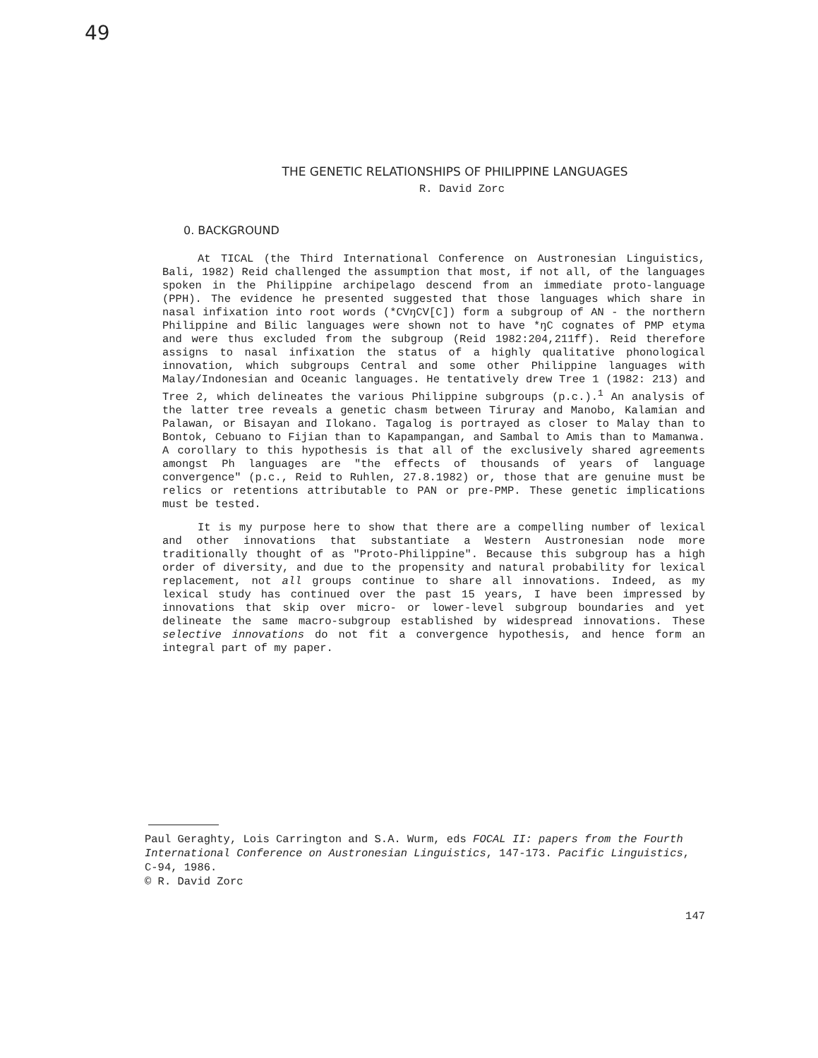49
THE GENETIC RELATIONSHIPS OF PHILIPPINE LANGUAGES
R. David Zorc
0. BACKGROUND
At TICAL (the Third International Conference on Austronesian Linguistics, Bali, 1982) Reid challenged the assumption that most, if not all, of the languages spoken in the Philippine archipelago descend from an immediate proto-language (PPH). The evidence he presented suggested that those languages which share in nasal infixation into root words (*CVŋCV[C]) form a subgroup of AN - the northern Philippine and Bilic languages were shown not to have *ŋC cognates of PMP etyma and were thus excluded from the subgroup (Reid 1982:204,211ff). Reid therefore assigns to nasal infixation the status of a highly qualitative phonological innovation, which subgroups Central and some other Philippine languages with Malay/Indonesian and Oceanic languages. He tentatively drew Tree 1 (1982: 213) and Tree 2, which delineates the various Philippine subgroups (p.c.).<sup>1</sup> An analysis of the latter tree reveals a genetic chasm between Tiruray and Manobo, Kalamian and Palawan, or Bisayan and Ilokano. Tagalog is portrayed as closer to Malay than to Bontok, Cebuano to Fijian than to Kapampangan, and Sambal to Amis than to Mamanwa. A corollary to this hypothesis is that all of the exclusively shared agreements amongst Ph languages are "the effects of thousands of years of language convergence" (p.c., Reid to Ruhlen, 27.8.1982) or, those that are genuine must be relics or retentions attributable to PAN or pre-PMP. These genetic implications must be tested.
It is my purpose here to show that there are a compelling number of lexical and other innovations that substantiate a Western Austronesian node more traditionally thought of as "Proto-Philippine". Because this subgroup has a high order of diversity, and due to the propensity and natural probability for lexical replacement, not all groups continue to share all innovations. Indeed, as my lexical study has continued over the past 15 years, I have been impressed by innovations that skip over micro- or lower-level subgroup boundaries and yet delineate the same macro-subgroup established by widespread innovations. These selective innovations do not fit a convergence hypothesis, and hence form an integral part of my paper.
Paul Geraghty, Lois Carrington and S.A. Wurm, eds FOCAL II: papers from the Fourth International Conference on Austronesian Linguistics, 147-173. Pacific Linguistics, C-94, 1986.
© R. David Zorc
147